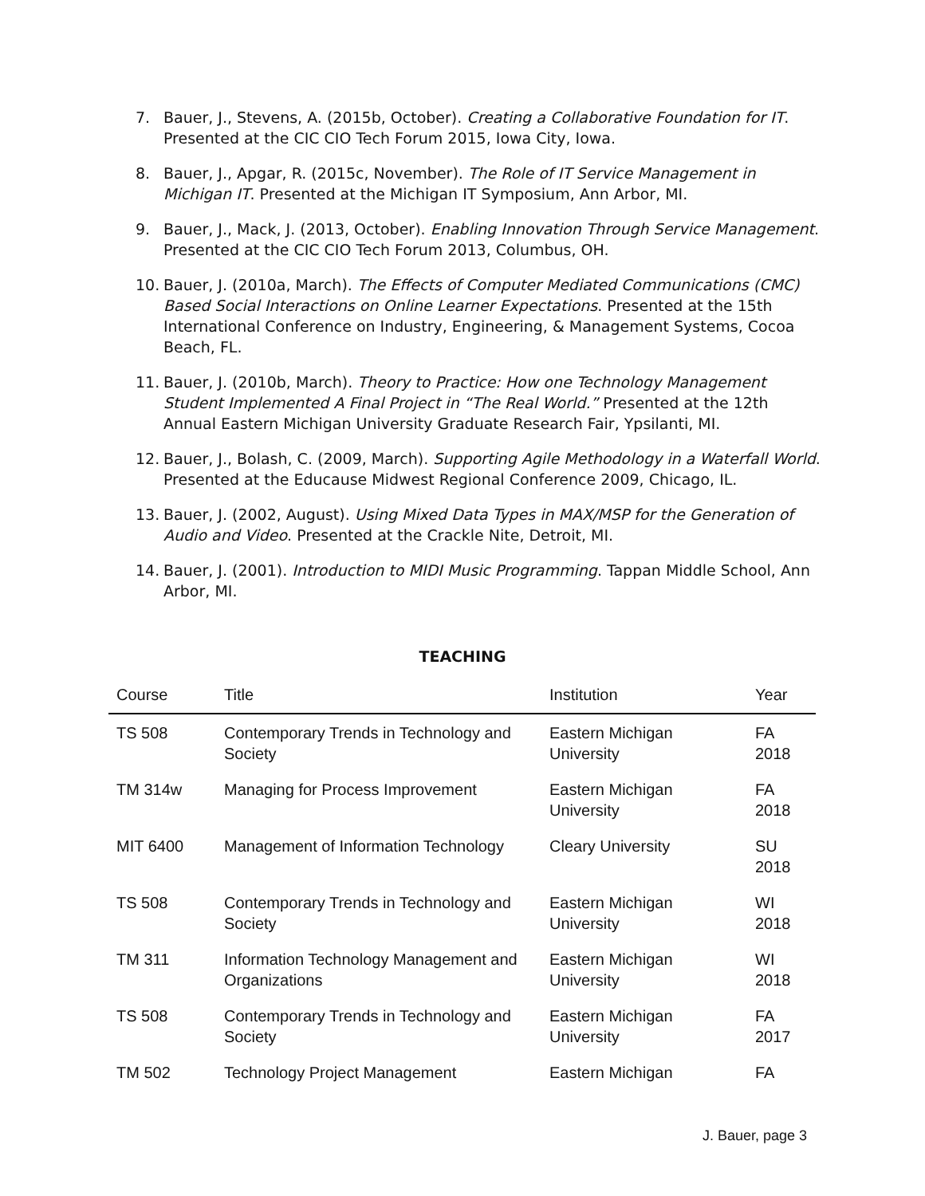7. Bauer, J., Stevens, A. (2015b, October). Creating a Collaborative Foundation for IT. Presented at the CIC CIO Tech Forum 2015, Iowa City, Iowa.
8. Bauer, J., Apgar, R. (2015c, November). The Role of IT Service Management in Michigan IT. Presented at the Michigan IT Symposium, Ann Arbor, MI.
9. Bauer, J., Mack, J. (2013, October). Enabling Innovation Through Service Management. Presented at the CIC CIO Tech Forum 2013, Columbus, OH.
10. Bauer, J. (2010a, March). The Effects of Computer Mediated Communications (CMC) Based Social Interactions on Online Learner Expectations. Presented at the 15th International Conference on Industry, Engineering, & Management Systems, Cocoa Beach, FL.
11. Bauer, J. (2010b, March). Theory to Practice: How one Technology Management Student Implemented A Final Project in “The Real World.” Presented at the 12th Annual Eastern Michigan University Graduate Research Fair, Ypsilanti, MI.
12. Bauer, J., Bolash, C. (2009, March). Supporting Agile Methodology in a Waterfall World. Presented at the Educause Midwest Regional Conference 2009, Chicago, IL.
13. Bauer, J. (2002, August). Using Mixed Data Types in MAX/MSP for the Generation of Audio and Video. Presented at the Crackle Nite, Detroit, MI.
14. Bauer, J. (2001). Introduction to MIDI Music Programming. Tappan Middle School, Ann Arbor, MI.
TEACHING
| Course | Title | Institution | Year |
| --- | --- | --- | --- |
| TS 508 | Contemporary Trends in Technology and Society | Eastern Michigan University | FA 2018 |
| TM 314w | Managing for Process Improvement | Eastern Michigan University | FA 2018 |
| MIT 6400 | Management of Information Technology | Cleary University | SU 2018 |
| TS 508 | Contemporary Trends in Technology and Society | Eastern Michigan University | WI 2018 |
| TM 311 | Information Technology Management and Organizations | Eastern Michigan University | WI 2018 |
| TS 508 | Contemporary Trends in Technology and Society | Eastern Michigan University | FA 2017 |
| TM 502 | Technology Project Management | Eastern Michigan | FA |
J. Bauer, page 3